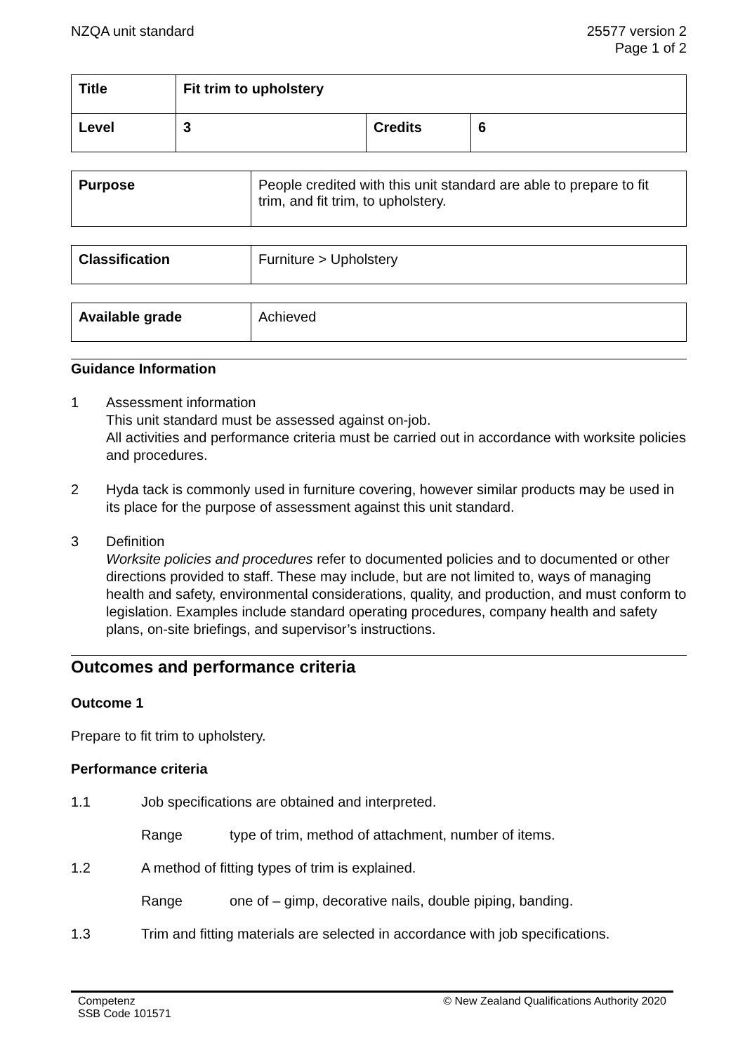NZQA unit standard 25577 version 2
Page 1 of 2
| Title | Fit trim to upholstery | | |
| Level | 3 | Credits | 6 |
| Purpose | People credited with this unit standard are able to prepare to fit trim, and fit trim, to upholstery. |
| Classification | Furniture > Upholstery |
| Available grade | Achieved |
Guidance Information
1 Assessment information
This unit standard must be assessed against on-job.
All activities and performance criteria must be carried out in accordance with worksite policies and procedures.
2 Hyda tack is commonly used in furniture covering, however similar products may be used in its place for the purpose of assessment against this unit standard.
3 Definition
Worksite policies and procedures refer to documented policies and to documented or other directions provided to staff. These may include, but are not limited to, ways of managing health and safety, environmental considerations, quality, and production, and must conform to legislation. Examples include standard operating procedures, company health and safety plans, on-site briefings, and supervisor’s instructions.
Outcomes and performance criteria
Outcome 1
Prepare to fit trim to upholstery.
Performance criteria
1.1 Job specifications are obtained and interpreted.
Range type of trim, method of attachment, number of items.
1.2 A method of fitting types of trim is explained.
Range one of – gimp, decorative nails, double piping, banding.
1.3 Trim and fitting materials are selected in accordance with job specifications.
Competenz
SSB Code 101571
© New Zealand Qualifications Authority 2020